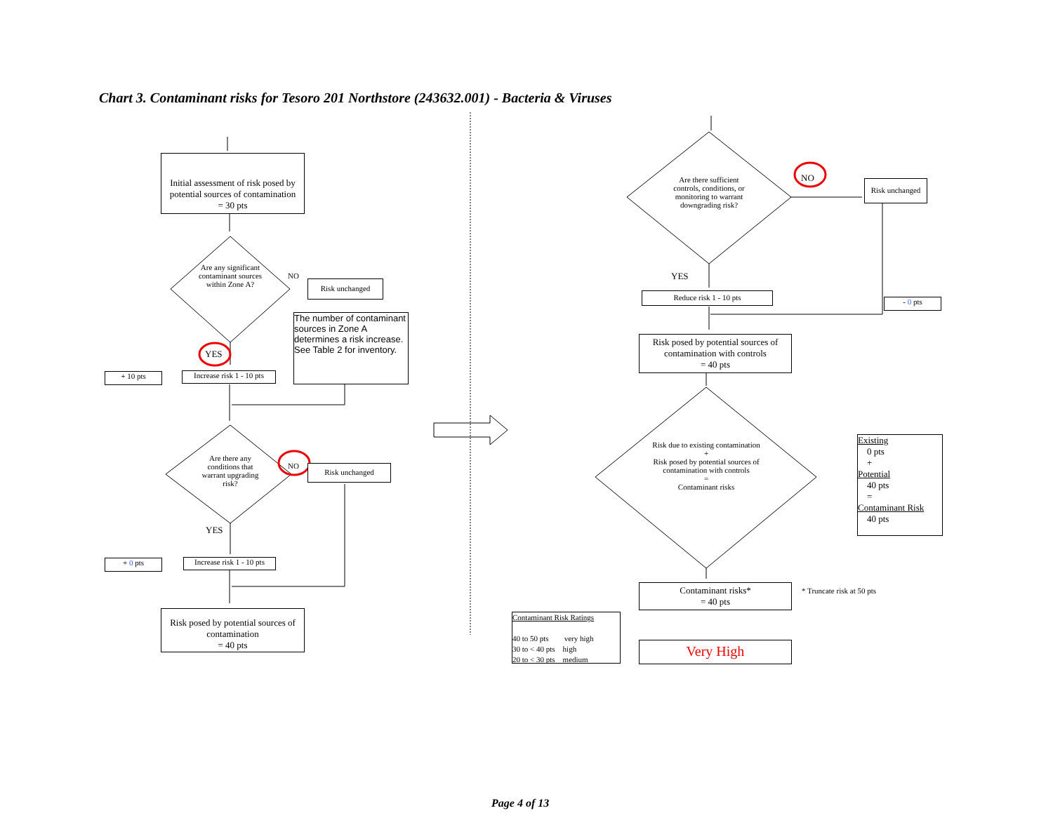Chart 3. Contaminant risks for Tesoro 201 Northstore (243632.001) - Bacteria & Viruses
Initial assessment of risk posed by potential sources of contamination
= 30 pts
Are any significant contaminant sources within Zone A?
NO
Risk unchanged
The number of contaminant sources in Zone A determines a risk increase. See Table 2 for inventory.
YES
+ 10 pts
Increase risk 1 - 10 pts
Are there any conditions that warrant upgrading risk?
NO Risk unchanged
YES
+ 0 pts
Increase risk 1 - 10 pts
Risk posed by potential sources of contamination
= 40 pts
Are there sufficient controls, conditions, or monitoring to warrant downgrading risk?
NO
Risk unchanged
YES
Reduce risk 1 - 10 pts
- 0 pts
Risk posed by potential sources of contamination with controls
= 40 pts
Risk due to existing contamination
+
Risk posed by potential sources of contamination with controls
=
Contaminant risks
Existing
0 pts
+
Potential
40 pts
=
Contaminant Risk
40 pts
Contaminant risks*
= 40 pts
* Truncate risk at 50 pts
Contaminant Risk Ratings
40 to 50 pts very high
30 to < 40 pts high
20 to < 30 pts medium
Very High
Page 4 of 13